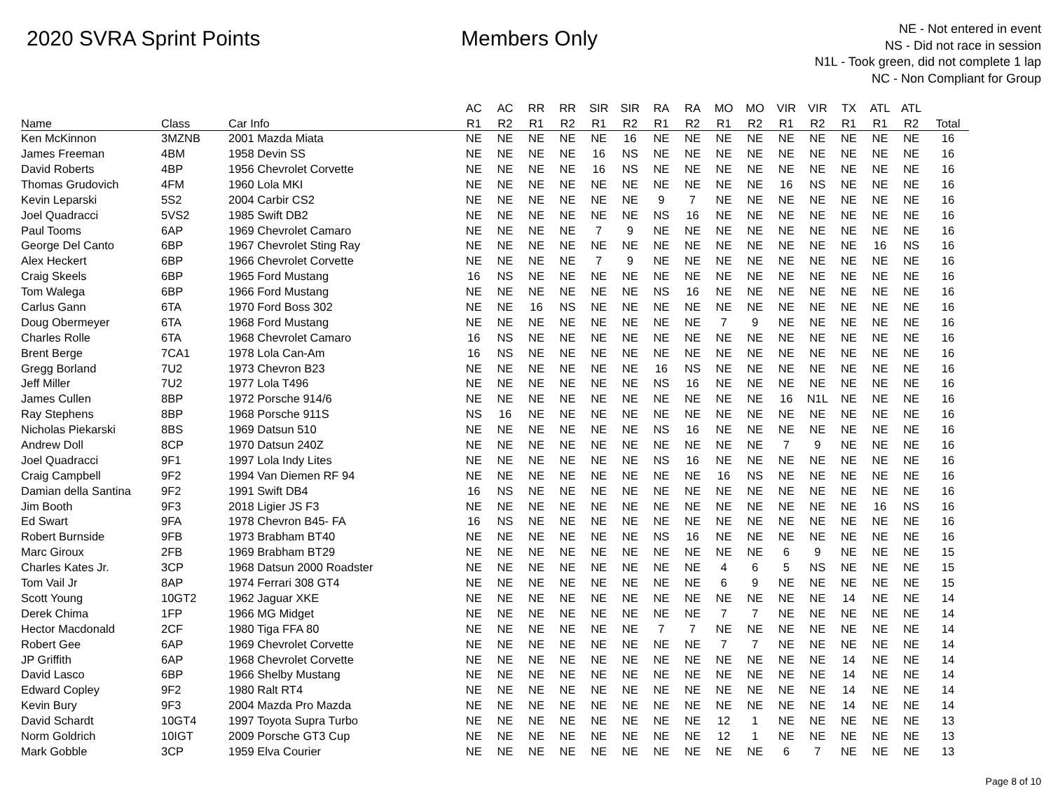2020 SVRA Sprint Points Members Only
NE - Not entered in event
NS - Did not race in session
N1L - Took green, did not complete 1 lap
NC - Non Compliant for Group
| | | | AC | AC | RR | RR | SIR | SIR | RA | RA | MO | MO | VIR | VIR | TX | ATL | ATL | |
| --- | --- | --- | --- | --- | --- | --- | --- | --- | --- | --- | --- | --- | --- | --- | --- | --- | --- | --- |
| Name | Class | Car Info | R1 | R2 | R1 | R2 | R1 | R2 | R1 | R2 | R1 | R2 | R1 | R2 | R1 | R1 | R2 | Total |
| Ken McKinnon | 3MZNB | 2001 Mazda Miata | NE | NE | NE | NE | NE | 16 | NE | NE | NE | NE | NE | NE | NE | NE | NE | 16 |
| James Freeman | 4BM | 1958 Devin SS | NE | NE | NE | NE | 16 | NS | NE | NE | NE | NE | NE | NE | NE | NE | NE | 16 |
| David Roberts | 4BP | 1956 Chevrolet Corvette | NE | NE | NE | NE | 16 | NS | NE | NE | NE | NE | NE | NE | NE | NE | NE | 16 |
| Thomas Grudovich | 4FM | 1960 Lola MKI | NE | NE | NE | NE | NE | NE | NE | NE | NE | NE | 16 | NS | NE | NE | NE | 16 |
| Kevin Leparski | 5S2 | 2004 Carbir CS2 | NE | NE | NE | NE | NE | NE | 9 | 7 | NE | NE | NE | NE | NE | NE | NE | 16 |
| Joel Quadracci | 5VS2 | 1985 Swift DB2 | NE | NE | NE | NE | NE | NE | NS | 16 | NE | NE | NE | NE | NE | NE | NE | 16 |
| Paul Tooms | 6AP | 1969 Chevrolet Camaro | NE | NE | NE | NE | 7 | 9 | NE | NE | NE | NE | NE | NE | NE | NE | NE | 16 |
| George Del Canto | 6BP | 1967 Chevrolet Sting Ray | NE | NE | NE | NE | NE | NE | NE | NE | NE | NE | NE | NE | NE | 16 | NS | 16 |
| Alex Heckert | 6BP | 1966 Chevrolet Corvette | NE | NE | NE | NE | 7 | 9 | NE | NE | NE | NE | NE | NE | NE | NE | NE | 16 |
| Craig Skeels | 6BP | 1965 Ford Mustang | 16 | NS | NE | NE | NE | NE | NE | NE | NE | NE | NE | NE | NE | NE | NE | 16 |
| Tom Walega | 6BP | 1966 Ford Mustang | NE | NE | NE | NE | NE | NE | NS | 16 | NE | NE | NE | NE | NE | NE | NE | 16 |
| Carlus Gann | 6TA | 1970 Ford Boss 302 | NE | NE | 16 | NS | NE | NE | NE | NE | NE | NE | NE | NE | NE | NE | NE | 16 |
| Doug Obermeyer | 6TA | 1968 Ford Mustang | NE | NE | NE | NE | NE | NE | NE | NE | 7 | 9 | NE | NE | NE | NE | NE | 16 |
| Charles Rolle | 6TA | 1968 Chevrolet Camaro | 16 | NS | NE | NE | NE | NE | NE | NE | NE | NE | NE | NE | NE | NE | NE | 16 |
| Brent Berge | 7CA1 | 1978 Lola Can-Am | 16 | NS | NE | NE | NE | NE | NE | NE | NE | NE | NE | NE | NE | NE | NE | 16 |
| Gregg Borland | 7U2 | 1973 Chevron B23 | NE | NE | NE | NE | NE | NE | 16 | NS | NE | NE | NE | NE | NE | NE | NE | 16 |
| Jeff Miller | 7U2 | 1977 Lola T496 | NE | NE | NE | NE | NE | NE | NS | 16 | NE | NE | NE | NE | NE | NE | NE | 16 |
| James Cullen | 8BP | 1972 Porsche 914/6 | NE | NE | NE | NE | NE | NE | NE | NE | NE | NE | 16 | N1L | NE | NE | NE | 16 |
| Ray Stephens | 8BP | 1968 Porsche 911S | NS | 16 | NE | NE | NE | NE | NE | NE | NE | NE | NE | NE | NE | NE | NE | 16 |
| Nicholas Piekarski | 8BS | 1969 Datsun 510 | NE | NE | NE | NE | NE | NE | NS | 16 | NE | NE | NE | NE | NE | NE | NE | 16 |
| Andrew Doll | 8CP | 1970 Datsun 240Z | NE | NE | NE | NE | NE | NE | NE | NE | NE | NE | 7 | 9 | NE | NE | NE | 16 |
| Joel Quadracci | 9F1 | 1997 Lola Indy Lites | NE | NE | NE | NE | NE | NE | NS | 16 | NE | NE | NE | NE | NE | NE | NE | 16 |
| Craig Campbell | 9F2 | 1994 Van Diemen RF 94 | NE | NE | NE | NE | NE | NE | NE | NE | 16 | NS | NE | NE | NE | NE | NE | 16 |
| Damian della Santina | 9F2 | 1991 Swift DB4 | 16 | NS | NE | NE | NE | NE | NE | NE | NE | NE | NE | NE | NE | NE | NE | 16 |
| Jim Booth | 9F3 | 2018 Ligier JS F3 | NE | NE | NE | NE | NE | NE | NE | NE | NE | NE | NE | NE | NE | 16 | NS | 16 |
| Ed Swart | 9FA | 1978 Chevron B45- FA | 16 | NS | NE | NE | NE | NE | NE | NE | NE | NE | NE | NE | NE | NE | NE | 16 |
| Robert Burnside | 9FB | 1973 Brabham BT40 | NE | NE | NE | NE | NE | NE | NS | 16 | NE | NE | NE | NE | NE | NE | NE | 16 |
| Marc Giroux | 2FB | 1969 Brabham BT29 | NE | NE | NE | NE | NE | NE | NE | NE | NE | NE | 6 | 9 | NE | NE | NE | 15 |
| Charles Kates Jr. | 3CP | 1968 Datsun 2000 Roadster | NE | NE | NE | NE | NE | NE | NE | NE | 4 | 6 | 5 | NS | NE | NE | NE | 15 |
| Tom Vail Jr | 8AP | 1974 Ferrari 308 GT4 | NE | NE | NE | NE | NE | NE | NE | NE | 6 | 9 | NE | NE | NE | NE | NE | 15 |
| Scott Young | 10GT2 | 1962 Jaguar XKE | NE | NE | NE | NE | NE | NE | NE | NE | NE | NE | NE | NE | 14 | NE | NE | 14 |
| Derek Chima | 1FP | 1966 MG Midget | NE | NE | NE | NE | NE | NE | NE | NE | 7 | 7 | NE | NE | NE | NE | NE | 14 |
| Hector Macdonald | 2CF | 1980 Tiga FFA 80 | NE | NE | NE | NE | NE | NE | 7 | 7 | NE | NE | NE | NE | NE | NE | NE | 14 |
| Robert Gee | 6AP | 1969 Chevrolet Corvette | NE | NE | NE | NE | NE | NE | NE | NE | 7 | 7 | NE | NE | NE | NE | NE | 14 |
| JP Griffith | 6AP | 1968 Chevrolet Corvette | NE | NE | NE | NE | NE | NE | NE | NE | NE | NE | NE | NE | 14 | NE | NE | 14 |
| David Lasco | 6BP | 1966 Shelby Mustang | NE | NE | NE | NE | NE | NE | NE | NE | NE | NE | NE | NE | 14 | NE | NE | 14 |
| Edward Copley | 9F2 | 1980 Ralt RT4 | NE | NE | NE | NE | NE | NE | NE | NE | NE | NE | NE | NE | 14 | NE | NE | 14 |
| Kevin Bury | 9F3 | 2004 Mazda Pro Mazda | NE | NE | NE | NE | NE | NE | NE | NE | NE | NE | NE | NE | 14 | NE | NE | 14 |
| David Schardt | 10GT4 | 1997 Toyota Supra Turbo | NE | NE | NE | NE | NE | NE | NE | NE | 12 | 1 | NE | NE | NE | NE | NE | 13 |
| Norm Goldrich | 10IGT | 2009 Porsche GT3 Cup | NE | NE | NE | NE | NE | NE | NE | NE | 12 | 1 | NE | NE | NE | NE | NE | 13 |
| Mark Gobble | 3CP | 1959 Elva Courier | NE | NE | NE | NE | NE | NE | NE | NE | NE | NE | 6 | 7 | NE | NE | NE | 13 |
Page 8 of 10